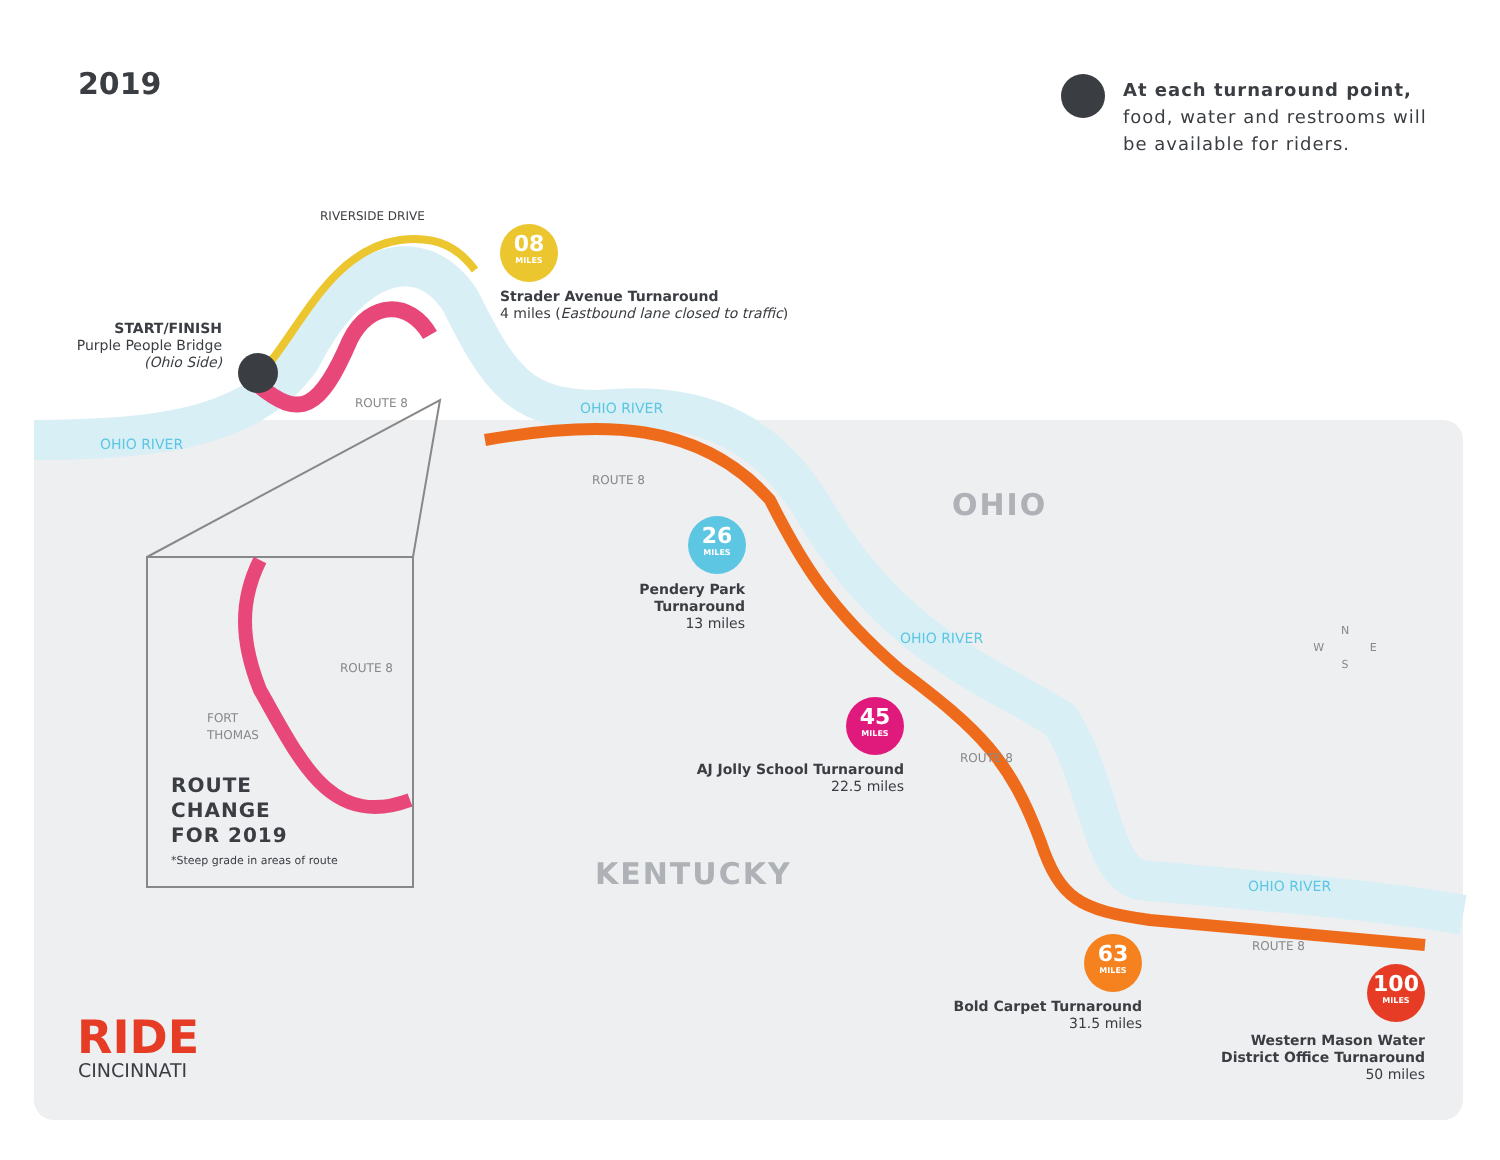2019
At each turnaround point, food, water and restrooms will be available for riders.
START/FINISH
Purple People Bridge
(Ohio Side)
RIVERSIDE DRIVE
08
MILES
Strader Avenue Turnaround
4 miles (Eastbound lane closed to traffic)
OHIO RIVER
OHIO RIVER
ROUTE 8
ROUTE 8
OHIO
26
MILES
Pendery Park Turnaround
13 miles
OHIO RIVER
N
W E
S
45
MILES
AJ Jolly School Turnaround
22.5 miles
ROUTE 8
FORT
THOMAS
ROUTE 8
ROUTE
CHANGE
FOR 2019
*Steep grade in areas of route
KENTUCKY OHIO RIVER
ROUTE 8
63
MILES
Bold Carpet Turnaround
31.5 miles
100
MILES
Western Mason Water District Office Turnaround
50 miles
RIDE
CINCINNATI